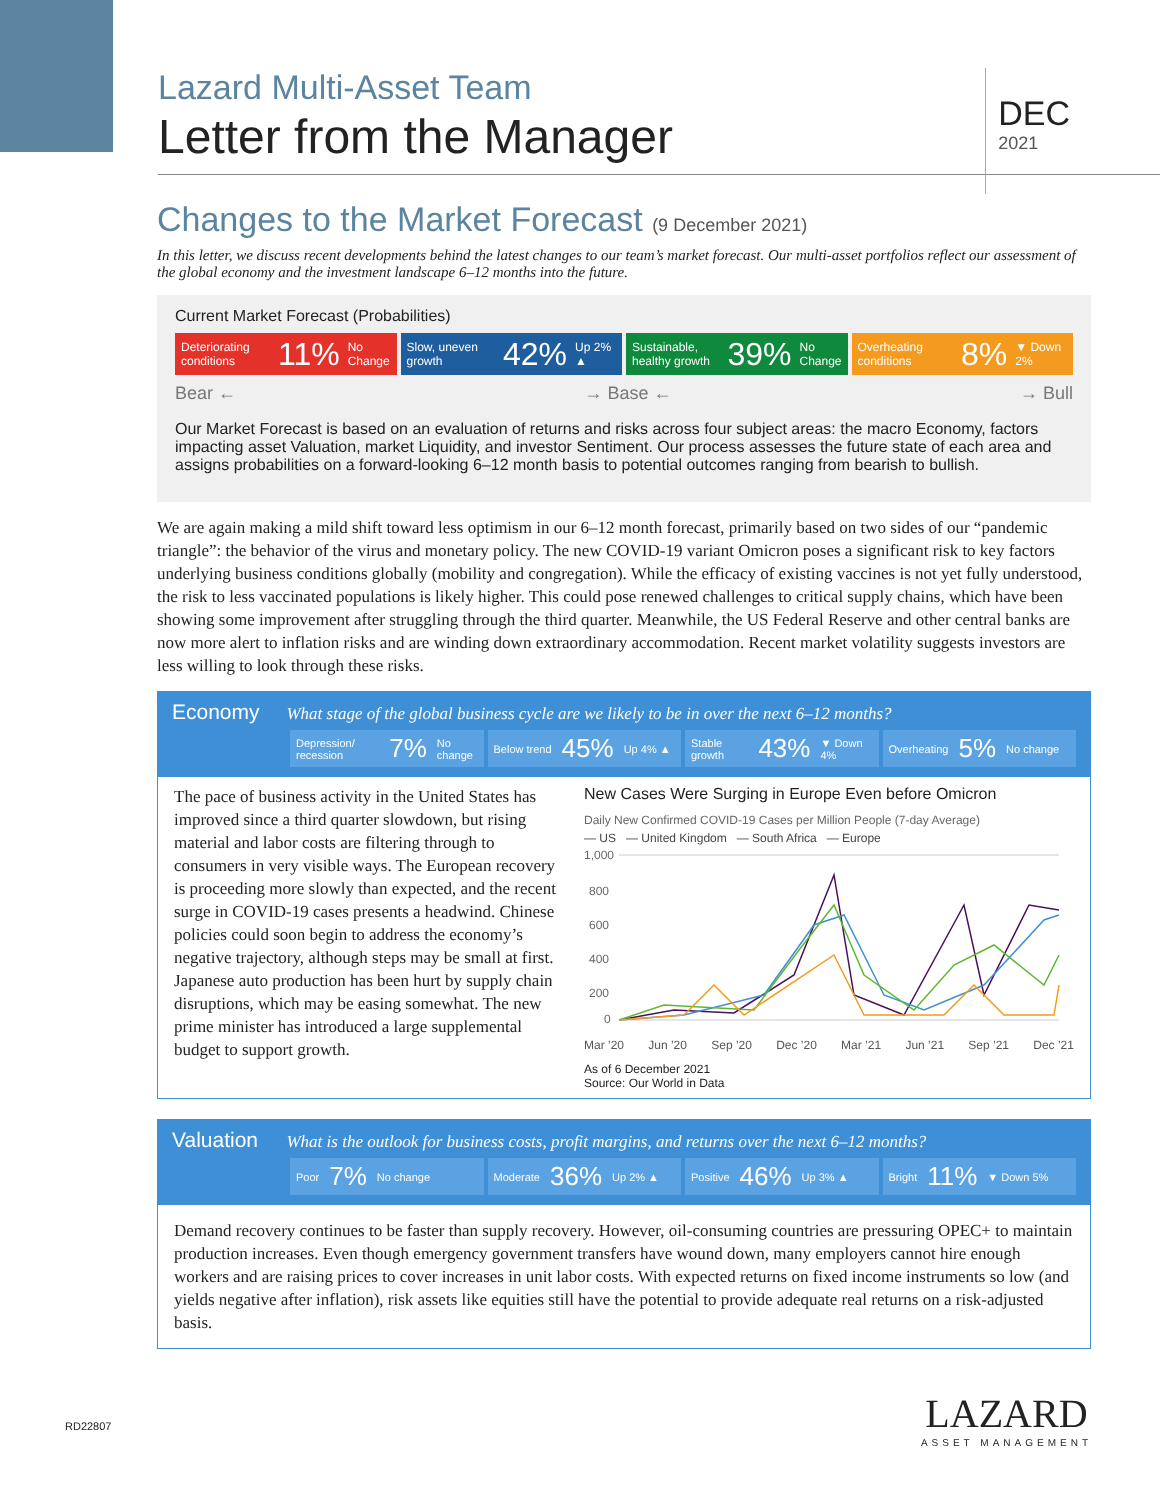Lazard Multi-Asset Team
Letter from the Manager
DEC
2021
Changes to the Market Forecast (9 December 2021)
In this letter, we discuss recent developments behind the latest changes to our team’s market forecast. Our multi-asset portfolios reflect our assessment of the global economy and the investment landscape 6–12 months into the future.
Current Market Forecast (Probabilities)
Deteriorating conditions 11% No Change
Slow, uneven growth 42% Up 2% ▲
Sustainable, healthy growth 39% No Change
Overheating conditions 8% ▼ Down 2%
Bear ← → Base ← → Bull
Our Market Forecast is based on an evaluation of returns and risks across four subject areas: the macro Economy, factors impacting asset Valuation, market Liquidity, and investor Sentiment. Our process assesses the future state of each area and assigns probabilities on a forward-looking 6–12 month basis to potential outcomes ranging from bearish to bullish.
We are again making a mild shift toward less optimism in our 6–12 month forecast, primarily based on two sides of our “pandemic triangle”: the behavior of the virus and monetary policy. The new COVID-19 variant Omicron poses a significant risk to key factors underlying business conditions globally (mobility and congregation). While the efficacy of existing vaccines is not yet fully understood, the risk to less vaccinated populations is likely higher. This could pose renewed challenges to critical supply chains, which have been showing some improvement after struggling through the third quarter. Meanwhile, the US Federal Reserve and other central banks are now more alert to inflation risks and are winding down extraordinary accommodation. Recent market volatility suggests investors are less willing to look through these risks.
Economy What stage of the global business cycle are we likely to be in over the next 6–12 months?
Depression/ recession 7% No change
Below trend 45% Up 4% ▲ Stable growth 43% ▼ Down 4% Overheating 5% No change
The pace of business activity in the United States has improved since a third quarter slowdown, but rising material and labor costs are filtering through to consumers in very visible ways. The European recovery is proceeding more slowly than expected, and the recent surge in COVID-19 cases presents a headwind. Chinese policies could soon begin to address the economy’s negative trajectory, although steps may be small at first. Japanese auto production has been hurt by supply chain disruptions, which may be easing somewhat. The new prime minister has introduced a large supplemental budget to support growth.
New Cases Were Surging in Europe Even before Omicron
Daily New Confirmed COVID-19 Cases per Million People (7-day Average)
— US — United Kingdom — South Africa — Europe
1,000
800
600
400
200
0
Mar ’20 Jun ’20 Sep ’20 Dec ’20 Mar ’21 Jun ’21 Sep ’21 Dec ’21
As of 6 December 2021
Source: Our World in Data
Valuation What is the outlook for business costs, profit margins, and returns over the next 6–12 months?
Poor 7% No change Moderate 36% Up 2% ▲ Positive 46% Up 3% ▲ Bright 11% ▼ Down 5%
Demand recovery continues to be faster than supply recovery. However, oil-consuming countries are pressuring OPEC+ to maintain production increases. Even though emergency government transfers have wound down, many employers cannot hire enough workers and are raising prices to cover increases in unit labor costs. With expected returns on fixed income instruments so low (and yields negative after inflation), risk assets like equities still have the potential to provide adequate real returns on a risk-adjusted basis.
RD22807 LAZARD
ASSET MANAGEMENT